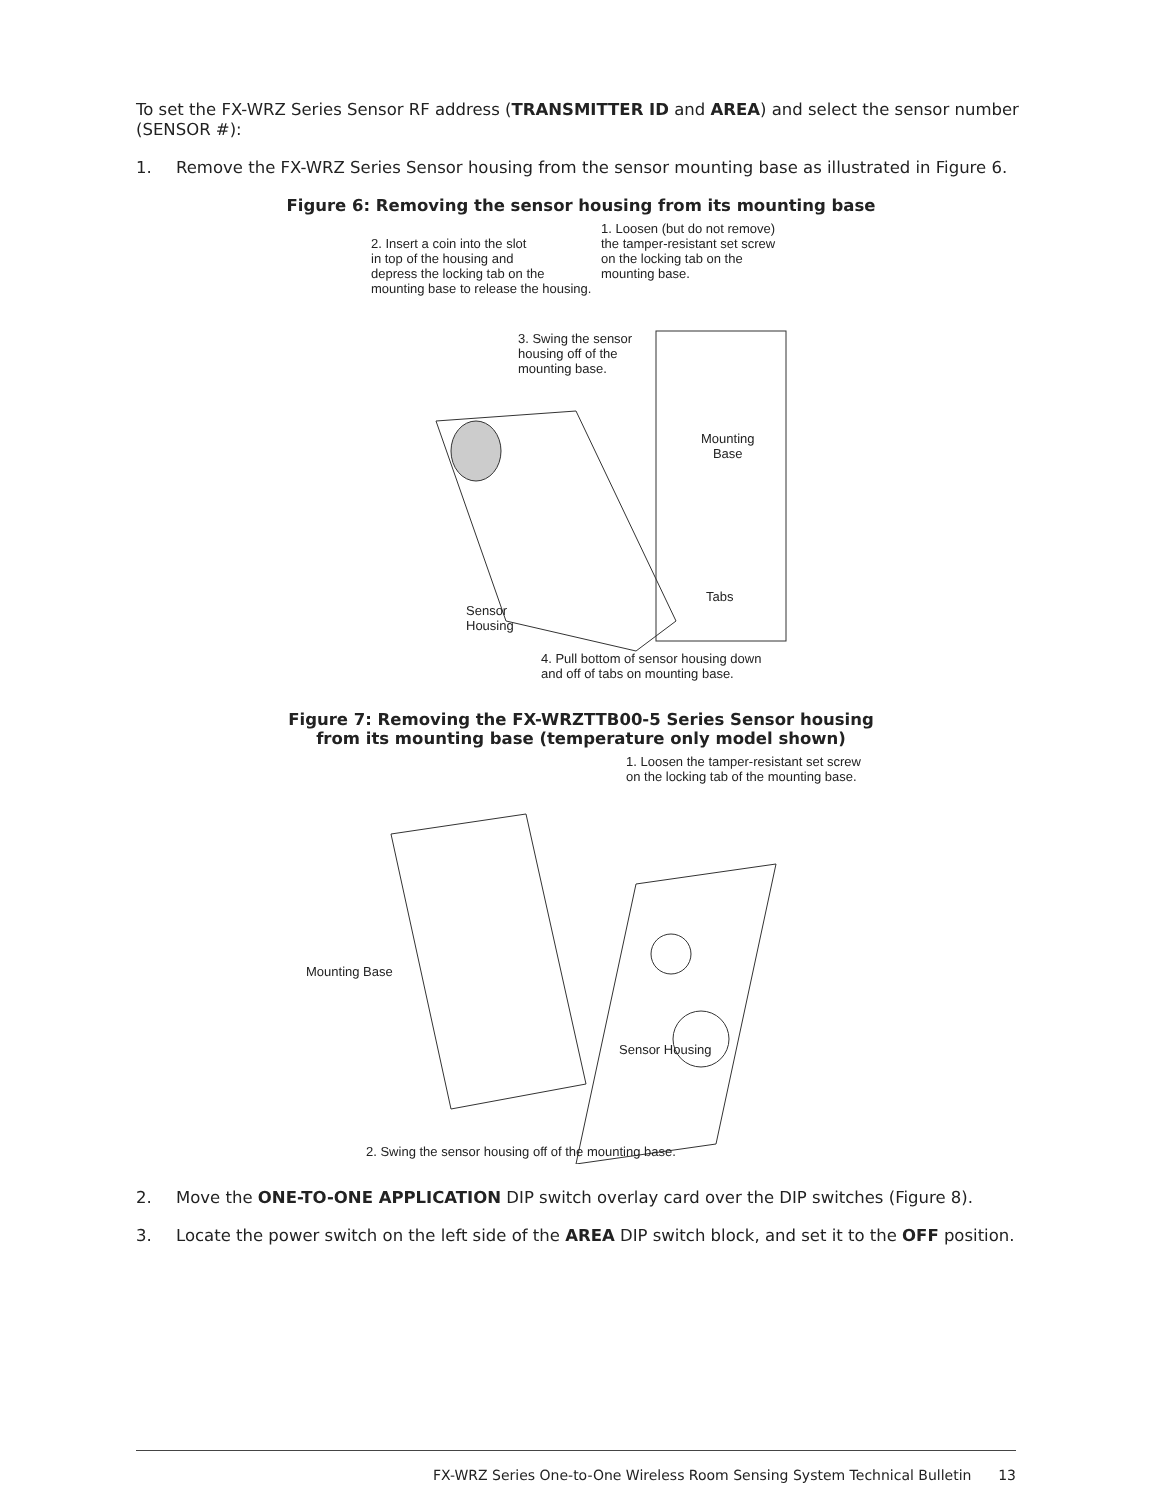To set the FX-WRZ Series Sensor RF address (TRANSMITTER ID and AREA) and select the sensor number (SENSOR #):
1. Remove the FX-WRZ Series Sensor housing from the sensor mounting base as illustrated in Figure 6.
Figure 6: Removing the sensor housing from its mounting base
2. Insert a coin into the slot
in top of the housing and
depress the locking tab on the
mounting base to release the housing.
1. Loosen (but do not remove)
the tamper-resistant set screw
on the locking tab on the
mounting base.
3. Swing the sensor
housing off of the
mounting base.
Mounting
Base
Tabs
Sensor
Housing
4. Pull bottom of sensor housing down
and off of tabs on mounting base.
Figure 7: Removing the FX-WRZTTB00-5 Series Sensor housing
from its mounting base (temperature only model shown)
1. Loosen the tamper-resistant set screw
on the locking tab of the mounting base.
Mounting Base
Sensor Housing
2. Swing the sensor housing off of the mounting base.
2. Move the ONE-TO-ONE APPLICATION DIP switch overlay card over the DIP switches (Figure 8).
3. Locate the power switch on the left side of the AREA DIP switch block, and set it to the OFF position.
FX-WRZ Series One-to-One Wireless Room Sensing System Technical Bulletin 13